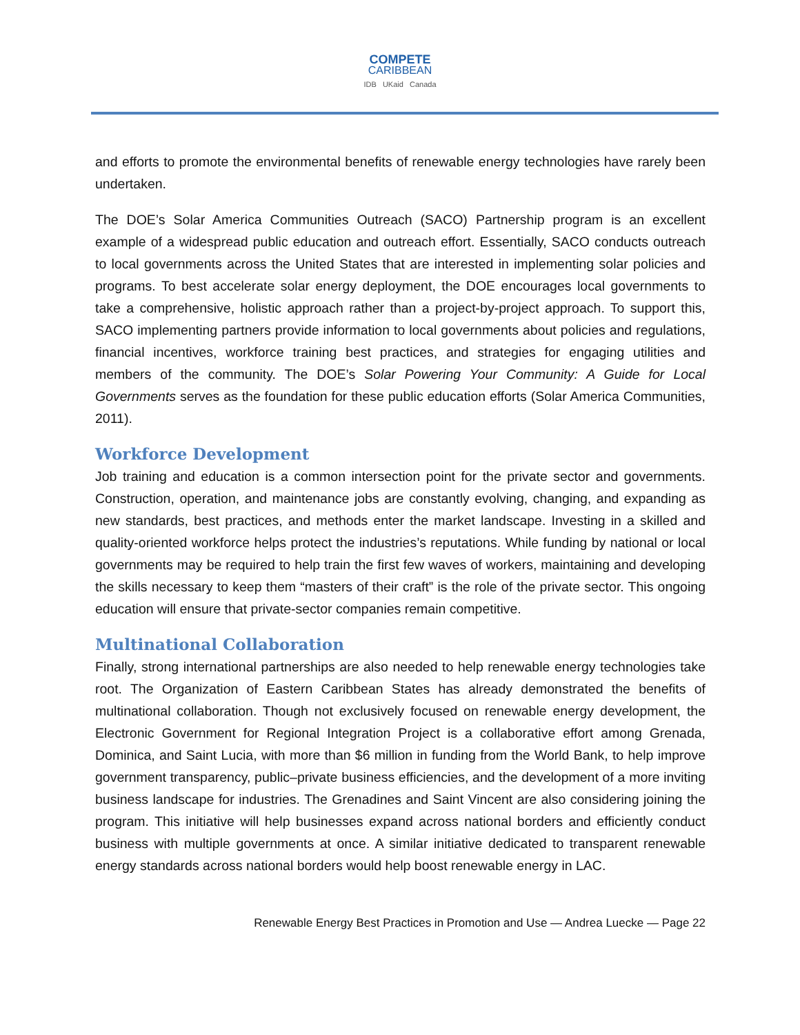COMPETE
CARIBBEAN
IDB UKaid Canada
and efforts to promote the environmental benefits of renewable energy technologies have rarely been undertaken.
The DOE’s Solar America Communities Outreach (SACO) Partnership program is an excellent example of a widespread public education and outreach effort. Essentially, SACO conducts outreach to local governments across the United States that are interested in implementing solar policies and programs. To best accelerate solar energy deployment, the DOE encourages local governments to take a comprehensive, holistic approach rather than a project-by-project approach. To support this, SACO implementing partners provide information to local governments about policies and regulations, financial incentives, workforce training best practices, and strategies for engaging utilities and members of the community. The DOE’s Solar Powering Your Community: A Guide for Local Governments serves as the foundation for these public education efforts (Solar America Communities, 2011).
Workforce Development
Job training and education is a common intersection point for the private sector and governments. Construction, operation, and maintenance jobs are constantly evolving, changing, and expanding as new standards, best practices, and methods enter the market landscape. Investing in a skilled and quality-oriented workforce helps protect the industries’s reputations. While funding by national or local governments may be required to help train the first few waves of workers, maintaining and developing the skills necessary to keep them “masters of their craft” is the role of the private sector. This ongoing education will ensure that private-sector companies remain competitive.
Multinational Collaboration
Finally, strong international partnerships are also needed to help renewable energy technologies take root. The Organization of Eastern Caribbean States has already demonstrated the benefits of multinational collaboration. Though not exclusively focused on renewable energy development, the Electronic Government for Regional Integration Project is a collaborative effort among Grenada, Dominica, and Saint Lucia, with more than $6 million in funding from the World Bank, to help improve government transparency, public–private business efficiencies, and the development of a more inviting business landscape for industries. The Grenadines and Saint Vincent are also considering joining the program. This initiative will help businesses expand across national borders and efficiently conduct business with multiple governments at once. A similar initiative dedicated to transparent renewable energy standards across national borders would help boost renewable energy in LAC.
Renewable Energy Best Practices in Promotion and Use — Andrea Luecke — Page 22